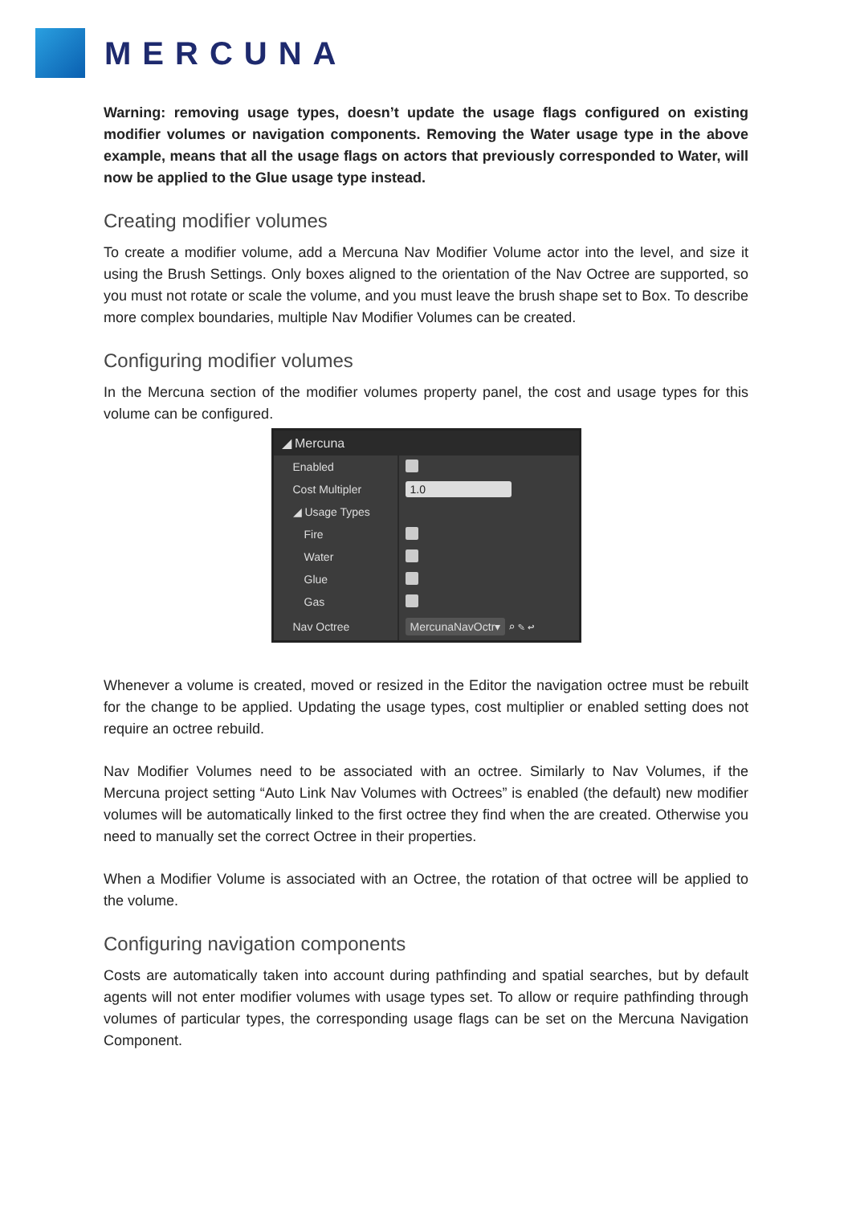MERCUNA
Warning: removing usage types, doesn’t update the usage flags configured on existing modifier volumes or navigation components. Removing the Water usage type in the above example, means that all the usage flags on actors that previously corresponded to Water, will now be applied to the Glue usage type instead.
Creating modifier volumes
To create a modifier volume, add a Mercuna Nav Modifier Volume actor into the level, and size it using the Brush Settings. Only boxes aligned to the orientation of the Nav Octree are supported, so you must not rotate or scale the volume, and you must leave the brush shape set to Box. To describe more complex boundaries, multiple Nav Modifier Volumes can be created.
Configuring modifier volumes
In the Mercuna section of the modifier volumes property panel, the cost and usage types for this volume can be configured.
◢ Mercuna
Enabled
Cost Multipler
1.0
◢ Usage Types
Fire
Water
Glue
Gas
Nav Octree
MercunaNavOctr▾ ⌕ ✎ ↩
Whenever a volume is created, moved or resized in the Editor the navigation octree must be rebuilt for the change to be applied. Updating the usage types, cost multiplier or enabled setting does not require an octree rebuild.
Nav Modifier Volumes need to be associated with an octree. Similarly to Nav Volumes, if the Mercuna project setting “Auto Link Nav Volumes with Octrees” is enabled (the default) new modifier volumes will be automatically linked to the first octree they find when the are created. Otherwise you need to manually set the correct Octree in their properties.
When a Modifier Volume is associated with an Octree, the rotation of that octree will be applied to the volume.
Configuring navigation components
Costs are automatically taken into account during pathfinding and spatial searches, but by default agents will not enter modifier volumes with usage types set. To allow or require pathfinding through volumes of particular types, the corresponding usage flags can be set on the Mercuna Navigation Component.